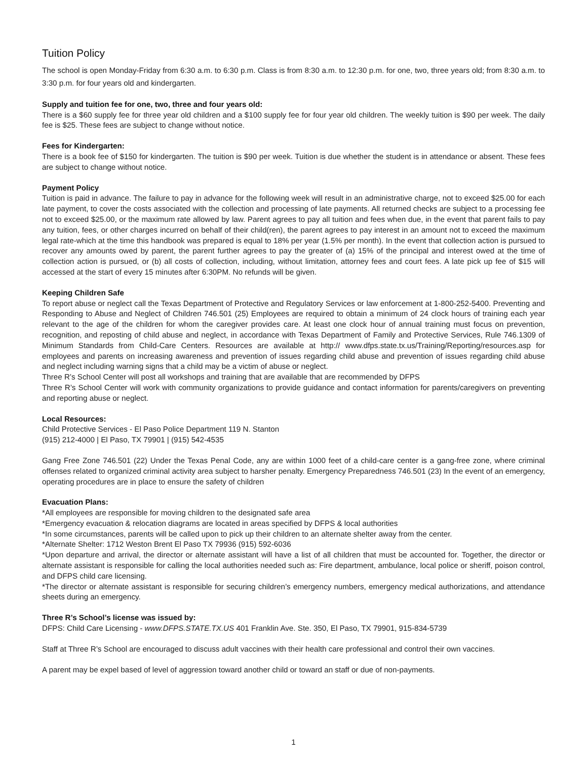Tuition Policy
The school is open Monday-Friday from 6:30 a.m. to 6:30 p.m. Class is from 8:30 a.m. to 12:30 p.m. for one, two, three years old; from 8:30 a.m. to 3:30 p.m. for four years old and kindergarten.
Supply and tuition fee for one, two, three and four years old:
There is a $60 supply fee for three year old children and a $100 supply fee for four year old children. The weekly tuition is $90 per week. The daily fee is $25. These fees are subject to change without notice.
Fees for Kindergarten:
There is a book fee of $150 for kindergarten. The tuition is $90 per week. Tuition is due whether the student is in attendance or absent. These fees are subject to change without notice.
Payment Policy
Tuition is paid in advance. The failure to pay in advance for the following week will result in an administrative charge, not to exceed $25.00 for each late payment, to cover the costs associated with the collection and processing of late payments. All returned checks are subject to a processing fee not to exceed $25.00, or the maximum rate allowed by law. Parent agrees to pay all tuition and fees when due, in the event that parent fails to pay any tuition, fees, or other charges incurred on behalf of their child(ren), the parent agrees to pay interest in an amount not to exceed the maximum legal rate-which at the time this handbook was prepared is equal to 18% per year (1.5% per month). In the event that collection action is pursued to recover any amounts owed by parent, the parent further agrees to pay the greater of (a) 15% of the principal and interest owed at the time of collection action is pursued, or (b) all costs of collection, including, without limitation, attorney fees and court fees. A late pick up fee of $15 will accessed at the start of every 15 minutes after 6:30PM. No refunds will be given.
Keeping Children Safe
To report abuse or neglect call the Texas Department of Protective and Regulatory Services or law enforcement at 1-800-252-5400. Preventing and Responding to Abuse and Neglect of Children 746.501 (25) Employees are required to obtain a minimum of 24 clock hours of training each year relevant to the age of the children for whom the caregiver provides care. At least one clock hour of annual training must focus on prevention, recognition, and reposting of child abuse and neglect, in accordance with Texas Department of Family and Protective Services, Rule 746.1309 of Minimum Standards from Child-Care Centers. Resources are available at http:// www.dfps.state.tx.us/Training/Reporting/resources.asp for employees and parents on increasing awareness and prevention of issues regarding child abuse and prevention of issues regarding child abuse and neglect including warning signs that a child may be a victim of abuse or neglect.
Three R’s School Center will post all workshops and training that are available that are recommended by DFPS
Three R’s School Center will work with community organizations to provide guidance and contact information for parents/caregivers on preventing and reporting abuse or neglect.
Local Resources:
Child Protective Services - El Paso Police Department 119 N. Stanton
(915) 212-4000 | El Paso, TX 79901 | (915) 542-4535
Gang Free Zone 746.501 (22) Under the Texas Penal Code, any are within 1000 feet of a child-care center is a gang-free zone, where criminal offenses related to organized criminal activity area subject to harsher penalty. Emergency Preparedness 746.501 (23) In the event of an emergency, operating procedures are in place to ensure the safety of children
Evacuation Plans:
*All employees are responsible for moving children to the designated safe area
*Emergency evacuation & relocation diagrams are located in areas specified by DFPS & local authorities
*In some circumstances, parents will be called upon to pick up their children to an alternate shelter away from the center.
*Alternate Shelter: 1712 Weston Brent El Paso TX 79936 (915) 592-6036
*Upon departure and arrival, the director or alternate assistant will have a list of all children that must be accounted for. Together, the director or alternate assistant is responsible for calling the local authorities needed such as: Fire department, ambulance, local police or sheriff, poison control, and DFPS child care licensing.
*The director or alternate assistant is responsible for securing children’s emergency numbers, emergency medical authorizations, and attendance sheets during an emergency.
Three R’s School’s license was issued by:
DFPS: Child Care Licensing - www.DFPS.STATE.TX.US 401 Franklin Ave. Ste. 350, El Paso, TX 79901, 915-834-5739
Staff at Three R’s School are encouraged to discuss adult vaccines with their health care professional and control their own vaccines.
A parent may be expel based of level of aggression toward another child or toward an staff or due of non-payments.
1